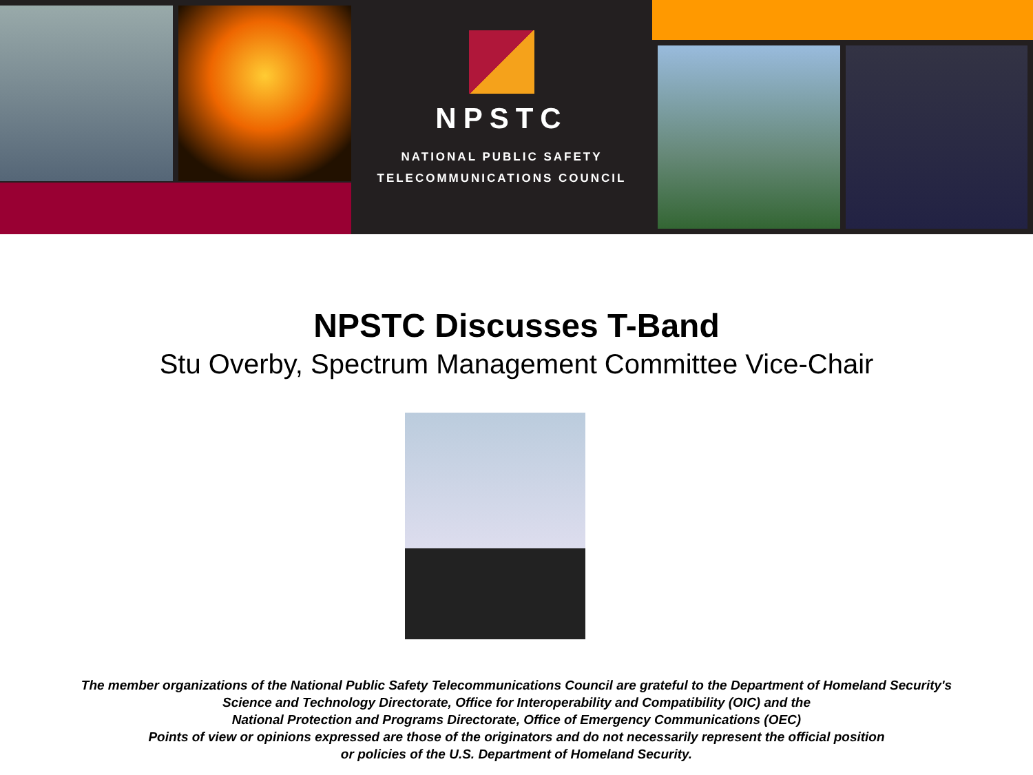NPSTC
NATIONAL PUBLIC SAFETY
TELECOMMUNICATIONS COUNCIL
NPSTC Discusses T-Band
Stu Overby, Spectrum Management Committee Vice-Chair
The member organizations of the National Public Safety Telecommunications Council are grateful to the Department of Homeland Security's
Science and Technology Directorate, Office for Interoperability and Compatibility (OIC) and the
National Protection and Programs Directorate, Office of Emergency Communications (OEC)
Points of view or opinions expressed are those of the originators and do not necessarily represent the official position
or policies of the U.S. Department of Homeland Security.